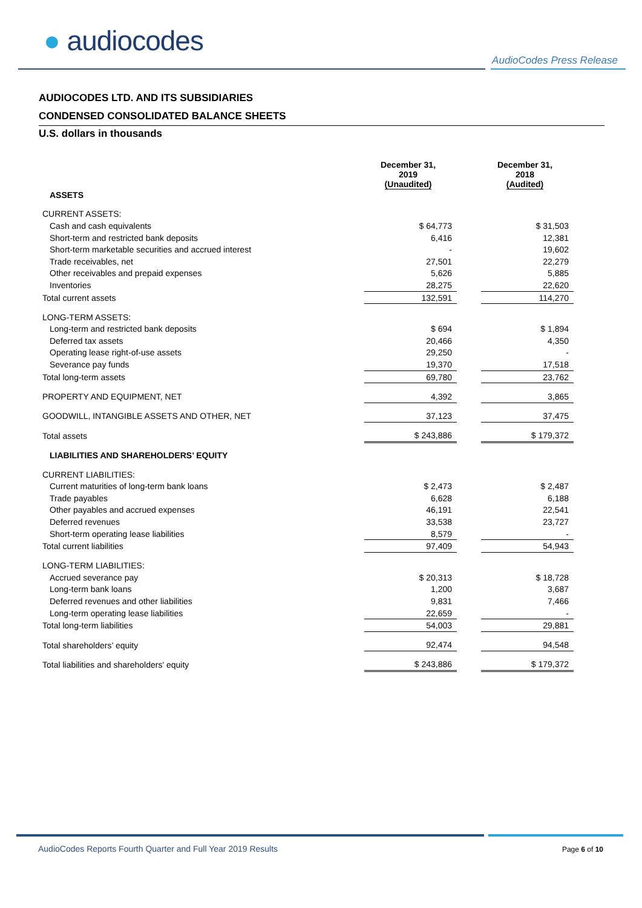● audiocodes
AudioCodes Press Release
AUDIOCODES LTD. AND ITS SUBSIDIARIES
CONDENSED CONSOLIDATED BALANCE SHEETS
U.S. dollars in thousands
| | December 31, 2019 (Unaudited) | | December 31, 2018 (Audited) |
| ASSETS | | | |
| CURRENT ASSETS: | | | |
| Cash and cash equivalents | $ 64,773 | | $ 31,503 |
| Short-term and restricted bank deposits | 6,416 | | 12,381 |
| Short-term marketable securities and accrued interest | - | | 19,602 |
| Trade receivables, net | 27,501 | | 22,279 |
| Other receivables and prepaid expenses | 5,626 | | 5,885 |
| Inventories | 28,275 | | 22,620 |
| Total current assets | 132,591 | | 114,270 |
| LONG-TERM ASSETS: | | | |
| Long-term and restricted bank deposits | $ 694 | | $ 1,894 |
| Deferred tax assets | 20,466 | | 4,350 |
| Operating lease right-of-use assets | 29,250 | | - |
| Severance pay funds | 19,370 | | 17,518 |
| Total long-term assets | 69,780 | | 23,762 |
| PROPERTY AND EQUIPMENT, NET | 4,392 | | 3,865 |
| GOODWILL, INTANGIBLE ASSETS AND OTHER, NET | 37,123 | | 37,475 |
| Total assets | $ 243,886 | | $ 179,372 |
| LIABILITIES AND SHAREHOLDERS’ EQUITY | | | |
| CURRENT LIABILITIES: | | | |
| Current maturities of long-term bank loans | $ 2,473 | | $ 2,487 |
| Trade payables | 6,628 | | 6,188 |
| Other payables and accrued expenses | 46,191 | | 22,541 |
| Deferred revenues | 33,538 | | 23,727 |
| Short-term operating lease liabilities | 8,579 | | - |
| Total current liabilities | 97,409 | | 54,943 |
| LONG-TERM LIABILITIES: | | | |
| Accrued severance pay | $ 20,313 | | $ 18,728 |
| Long-term bank loans | 1,200 | | 3,687 |
| Deferred revenues and other liabilities | 9,831 | | 7,466 |
| Long-term operating lease liabilities | 22,659 | | - |
| Total long-term liabilities | 54,003 | | 29,881 |
| Total shareholders’ equity | 92,474 | | 94,548 |
| Total liabilities and shareholders' equity | $ 243,886 | | $ 179,372 |
AudioCodes Reports Fourth Quarter and Full Year 2019 Results
Page 6 of 10